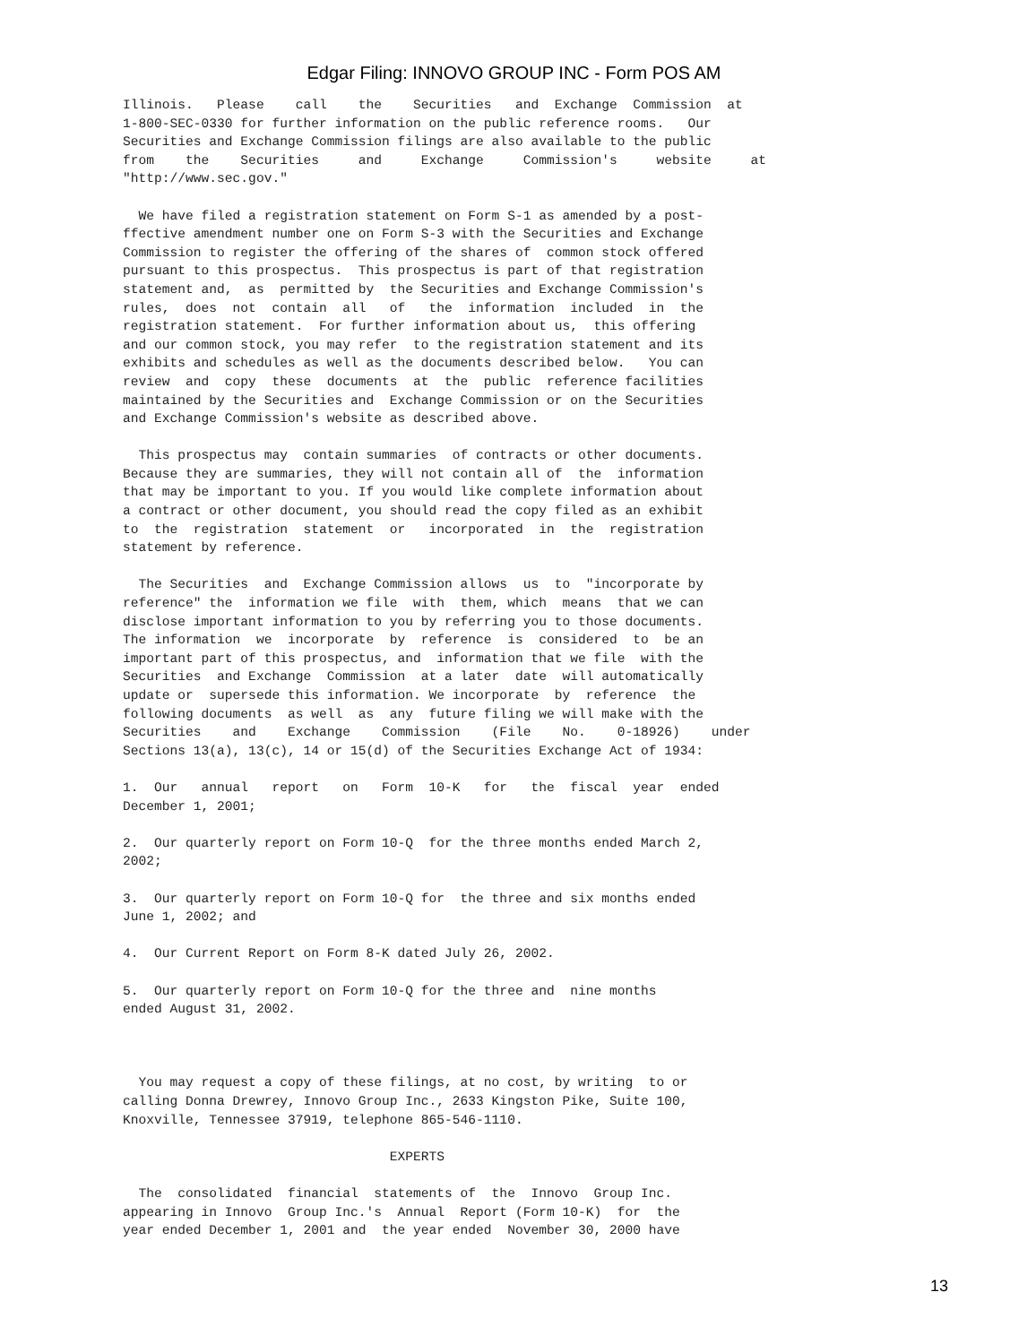Edgar Filing: INNOVO GROUP INC - Form POS AM
Illinois.   Please    call    the    Securities   and  Exchange  Commission  at
1-800-SEC-0330 for further information on the public reference rooms.   Our
Securities and Exchange Commission filings are also available to the public
from    the    Securities     and     Exchange     Commission's     website     at
"http://www.sec.gov."

  We have filed a registration statement on Form S-1 as amended by a post-
ffective amendment number one on Form S-3 with the Securities and Exchange
Commission to register the offering of the shares of  common stock offered
pursuant to this prospectus.  This prospectus is part of that registration
statement and,  as  permitted by  the Securities and Exchange Commission's
rules,  does  not  contain  all   of   the  information  included  in  the
registration statement.  For further information about us,  this offering
and our common stock, you may refer  to the registration statement and its
exhibits and schedules as well as the documents described below.   You can
review  and  copy  these  documents  at  the  public  reference facilities
maintained by the Securities and  Exchange Commission or on the Securities
and Exchange Commission's website as described above.

  This prospectus may  contain summaries  of contracts or other documents.
Because they are summaries, they will not contain all of  the  information
that may be important to you. If you would like complete information about
a contract or other document, you should read the copy filed as an exhibit
to  the  registration  statement  or   incorporated  in  the  registration
statement by reference.

  The Securities  and  Exchange Commission allows  us  to  "incorporate by
reference" the  information we file  with  them, which  means  that we can
disclose important information to you by referring you to those documents.
The information  we  incorporate  by  reference  is  considered  to  be an
important part of this prospectus, and  information that we file  with the
Securities  and Exchange  Commission  at a later  date  will automatically
update or  supersede this information. We incorporate  by  reference  the
following documents  as well  as  any  future filing we will make with the
Securities    and    Exchange    Commission    (File    No.    0-18926)    under
Sections 13(a), 13(c), 14 or 15(d) of the Securities Exchange Act of 1934:

1.  Our   annual   report   on   Form  10-K   for   the  fiscal  year  ended
December 1, 2001;

2.  Our quarterly report on Form 10-Q  for the three months ended March 2,
2002;

3.  Our quarterly report on Form 10-Q for  the three and six months ended
June 1, 2002; and

4.  Our Current Report on Form 8-K dated July 26, 2002.

5.  Our quarterly report on Form 10-Q for the three and  nine months
ended August 31, 2002.



  You may request a copy of these filings, at no cost, by writing  to or
calling Donna Drewrey, Innovo Group Inc., 2633 Kingston Pike, Suite 100,
Knoxville, Tennessee 37919, telephone 865-546-1110.

                                  EXPERTS

  The  consolidated  financial  statements of  the  Innovo  Group Inc.
appearing in Innovo  Group Inc.'s  Annual  Report (Form 10-K)  for  the
year ended December 1, 2001 and  the year ended  November 30, 2000 have
13